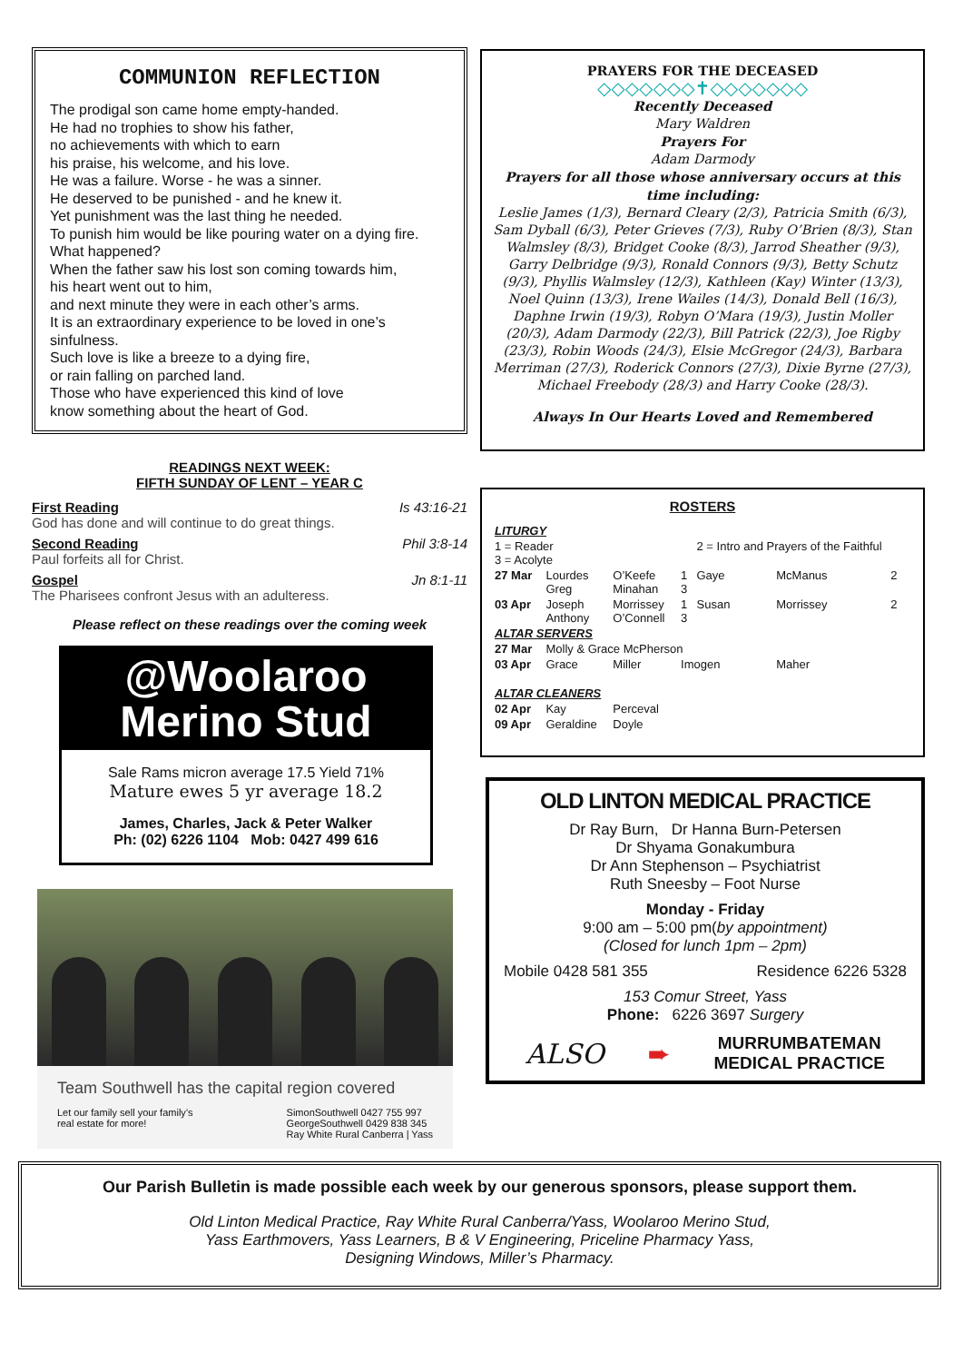COMMUNION REFLECTION
The prodigal son came home empty-handed.
He had no trophies to show his father,
no achievements with which to earn
his praise, his welcome, and his love.
He was a failure. Worse - he was a sinner.
He deserved to be punished - and he knew it.
Yet punishment was the last thing he needed.
To punish him would be like pouring water on a dying fire.
What happened?
When the father saw his lost son coming towards him,
his heart went out to him,
and next minute they were in each other’s arms.
It is an extraordinary experience to be loved in one’s sinfulness.
Such love is like a breeze to a dying fire,
or rain falling on parched land.
Those who have experienced this kind of love
know something about the heart of God.
READINGS NEXT WEEK:
FIFTH SUNDAY OF LENT – YEAR C
First Reading Is 43:16-21
God has done and will continue to do great things.
Second Reading Phil 3:8-14
Paul forfeits all for Christ.
Gospel Jn 8:1-11
The Pharisees confront Jesus with an adulteress.
Please reflect on these readings over the coming week
@Woolaroo
Merino Stud
Sale Rams micron average 17.5 Yield 71%
Mature ewes 5 yr average 18.2
James, Charles, Jack & Peter Walker
Ph: (02) 6226 1104 Mob: 0427 499 616
Team Southwell has the capital region covered
Let our family sell your family’s
real estate for more! SimonSouthwell 0427 755 997
GeorgeSouthwell 0429 838 345
Ray White Rural Canberra | Yass
PRAYERS FOR THE DECEASED
◇◇◇◇◇◇◇✝◇◇◇◇◇◇◇
Recently Deceased
Mary Waldren
Prayers For
Adam Darmody
Prayers for all those whose anniversary occurs at this time including:
Leslie James (1/3), Bernard Cleary (2/3), Patricia Smith (6/3), Sam Dyball (6/3), Peter Grieves (7/3), Ruby O’Brien (8/3), Stan Walmsley (8/3), Bridget Cooke (8/3), Jarrod Sheather (9/3), Garry Delbridge (9/3), Ronald Connors (9/3), Betty Schutz (9/3), Phyllis Walmsley (12/3), Kathleen (Kay) Winter (13/3), Noel Quinn (13/3), Irene Wailes (14/3), Donald Bell (16/3), Daphne Irwin (19/3), Robyn O’Mara (19/3), Justin Moller (20/3), Adam Darmody (22/3), Bill Patrick (22/3), Joe Rigby (23/3), Robin Woods (24/3), Elsie McGregor (24/3), Barbara Merriman (27/3), Roderick Connors (27/3), Dixie Byrne (27/3), Michael Freebody (28/3) and Harry Cooke (28/3).
Always In Our Hearts Loved and Remembered
ROSTERS
| LITURGY | | | | | | |
| 1 = Reader 3 = Acolyte | | | | 2 = Intro and Prayers of the Faithful | | |
| 27 Mar | Lourdes Greg | O’Keefe Minahan | 1 3 | Gaye | McManus | 2 |
| 03 Apr | Joseph Anthony | Morrissey O’Connell | 1 3 | Susan | Morrissey | 2 |
| ALTAR SERVERS | | | | | | |
| 27 Mar | Molly & Grace McPherson | | | | | |
| 03 Apr | Grace | Miller | Imogen | | Maher | |
| ALTAR CLEANERS | | | | | | |
| 02 Apr | Kay | Perceval | | | | |
| 09 Apr | Geraldine | Doyle | | | | |
OLD LINTON MEDICAL PRACTICE
Dr Ray Burn, Dr Hanna Burn-Petersen
Dr Shyama Gonakumbura
Dr Ann Stephenson – Psychiatrist
Ruth Sneesby – Foot Nurse
Monday - Friday
9:00 am – 5:00 pm(by appointment)
(Closed for lunch 1pm – 2pm)
Mobile 0428 581 355 Residence 6226 5328
153 Comur Street, Yass
Phone: 6226 3697 Surgery
ALSO ➨ MURRUMBATEMAN
MEDICAL PRACTICE
Our Parish Bulletin is made possible each week by our generous sponsors, please support them.
Old Linton Medical Practice, Ray White Rural Canberra/Yass, Woolaroo Merino Stud,
Yass Earthmovers, Yass Learners, B & V Engineering, Priceline Pharmacy Yass,
Designing Windows, Miller’s Pharmacy.